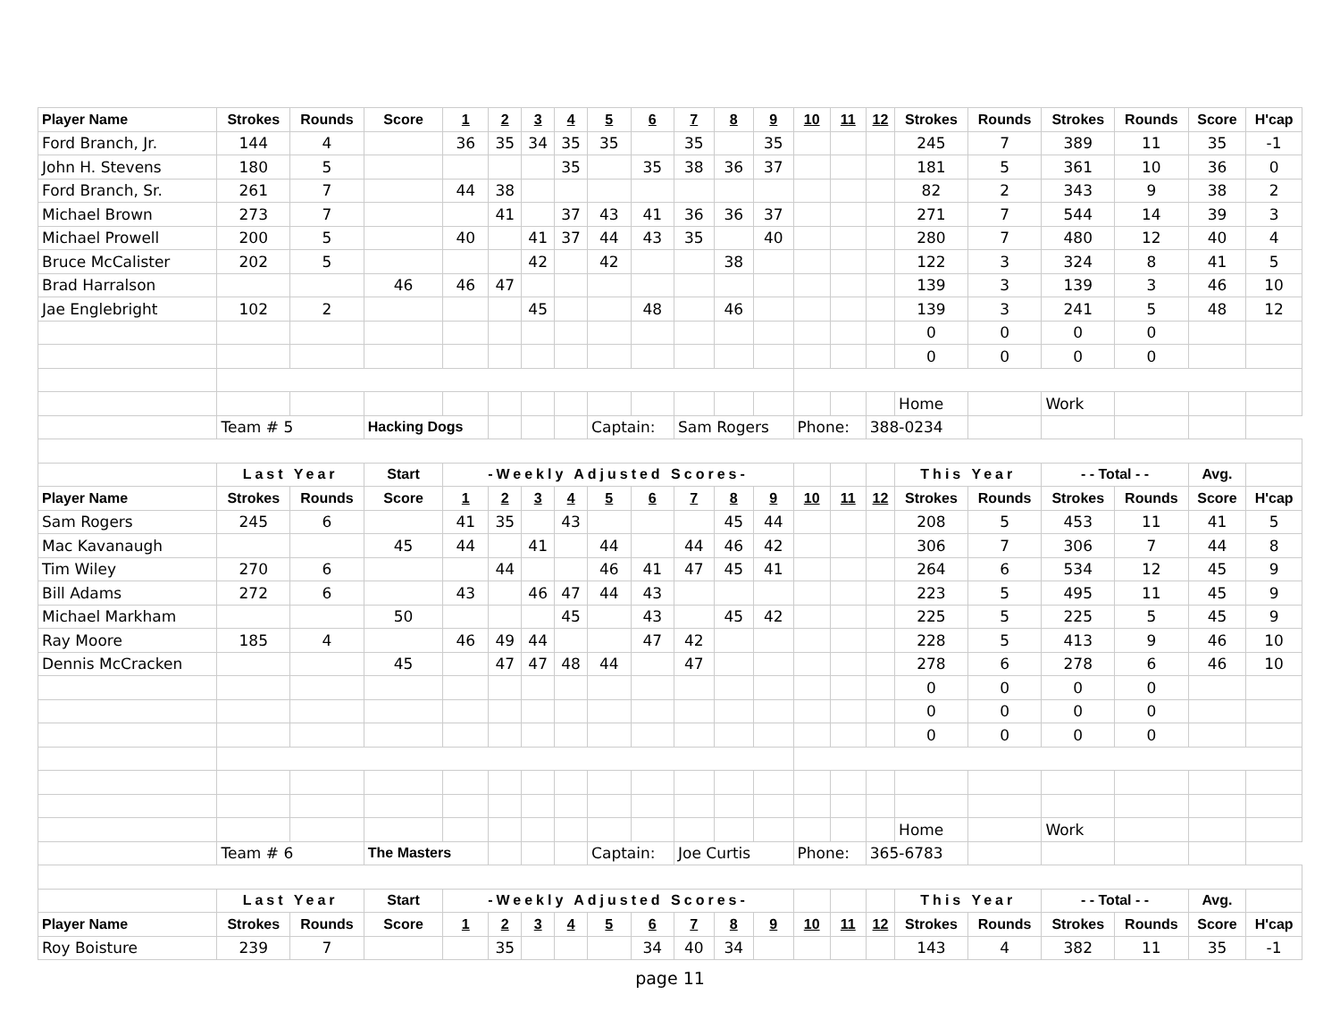| Player Name | Strokes | Rounds | Score | 1 | 2 | 3 | 4 | 5 | 6 | 7 | 8 | 9 | 10 | 11 | 12 | Strokes | Rounds | Strokes | Rounds | Score | H'cap |
| --- | --- | --- | --- | --- | --- | --- | --- | --- | --- | --- | --- | --- | --- | --- | --- | --- | --- | --- | --- | --- | --- |
| Ford Branch, Jr. | 144 | 4 | | 36 | 35 | 34 | 35 | 35 | | 35 | | 35 | | | | 245 | 7 | 389 | 11 | 35 | -1 |
| John H. Stevens | 180 | 5 | | | | | 35 | | 35 | 38 | 36 | 37 | | | | 181 | 5 | 361 | 10 | 36 | 0 |
| Ford Branch, Sr. | 261 | 7 | | 44 | 38 | | | | | | | | | | | 82 | 2 | 343 | 9 | 38 | 2 |
| Michael Brown | 273 | 7 | | | 41 | | 37 | 43 | 41 | 36 | 36 | 37 | | | | 271 | 7 | 544 | 14 | 39 | 3 |
| Michael Prowell | 200 | 5 | | 40 | | 41 | 37 | 44 | 43 | 35 | | 40 | | | | 280 | 7 | 480 | 12 | 40 | 4 |
| Bruce McCalister | 202 | 5 | | | | 42 | | 42 | | | 38 | | | | | 122 | 3 | 324 | 8 | 41 | 5 |
| Brad Harralson | | | 46 | 46 | 47 | | | | | | | | | | | 139 | 3 | 139 | 3 | 46 | 10 |
| Jae Englebright | 102 | 2 | | | | 45 | | | 48 | | 46 | | | | | 139 | 3 | 241 | 5 | 48 | 12 |
| | | | | | | | | | | | | | | | | 0 | 0 | 0 | 0 | | |
| | | | | | | | | | | | | | | | | 0 | 0 | 0 | 0 | | |
| | | | | | | | | | | | | | | | | Home | | Work | | | |
| | Team # 5 | | Hacking Dogs | | | | | Captain: | | Sam Rogers | | | Phone: | | 388-0234 | | | | | | |
| | Last Year | | Start | -Weekly Adjusted Scores- | | | | | | | | | | | | This Year | | - - Total - - | | Avg. | |
| Player Name | Strokes | Rounds | Score | 1 | 2 | 3 | 4 | 5 | 6 | 7 | 8 | 9 | 10 | 11 | 12 | Strokes | Rounds | Strokes | Rounds | Score | H'cap |
| Sam Rogers | 245 | 6 | | 41 | 35 | | 43 | | | | 45 | 44 | | | | 208 | 5 | 453 | 11 | 41 | 5 |
| Mac Kavanaugh | | | 45 | 44 | | 41 | | 44 | | 44 | 46 | 42 | | | | 306 | 7 | 306 | 7 | 44 | 8 |
| Tim Wiley | 270 | 6 | | | 44 | | | 46 | 41 | 47 | 45 | 41 | | | | 264 | 6 | 534 | 12 | 45 | 9 |
| Bill Adams | 272 | 6 | | 43 | | 46 | 47 | 44 | 43 | | | | | | | 223 | 5 | 495 | 11 | 45 | 9 |
| Michael Markham | | | 50 | | | | 45 | | 43 | | 45 | 42 | | | | 225 | 5 | 225 | 5 | 45 | 9 |
| Ray Moore | 185 | 4 | | 46 | 49 | 44 | | | 47 | 42 | | | | | | 228 | 5 | 413 | 9 | 46 | 10 |
| Dennis McCracken | | | 45 | | 47 | 47 | 48 | 44 | | 47 | | | | | | 278 | 6 | 278 | 6 | 46 | 10 |
| | | | | | | | | | | | | | | | | 0 | 0 | 0 | 0 | | |
| | | | | | | | | | | | | | | | | 0 | 0 | 0 | 0 | | |
| | | | | | | | | | | | | | | | | 0 | 0 | 0 | 0 | | |
| | | | | | | | | | | | | | | | | Home | | Work | | | |
| | Team # 6 | | The Masters | | | | | Captain: | | Joe Curtis | | | Phone: | | 365-6783 | | | | | | |
| | Last Year | | Start | -Weekly Adjusted Scores- | | | | | | | | | | | | This Year | | - - Total - - | | Avg. | |
| Player Name | Strokes | Rounds | Score | 1 | 2 | 3 | 4 | 5 | 6 | 7 | 8 | 9 | 10 | 11 | 12 | Strokes | Rounds | Strokes | Rounds | Score | H'cap |
| Roy Boisture | 239 | 7 | | | 35 | | | | 34 | 40 | 34 | | | | | 143 | 4 | 382 | 11 | 35 | -1 |
page 11